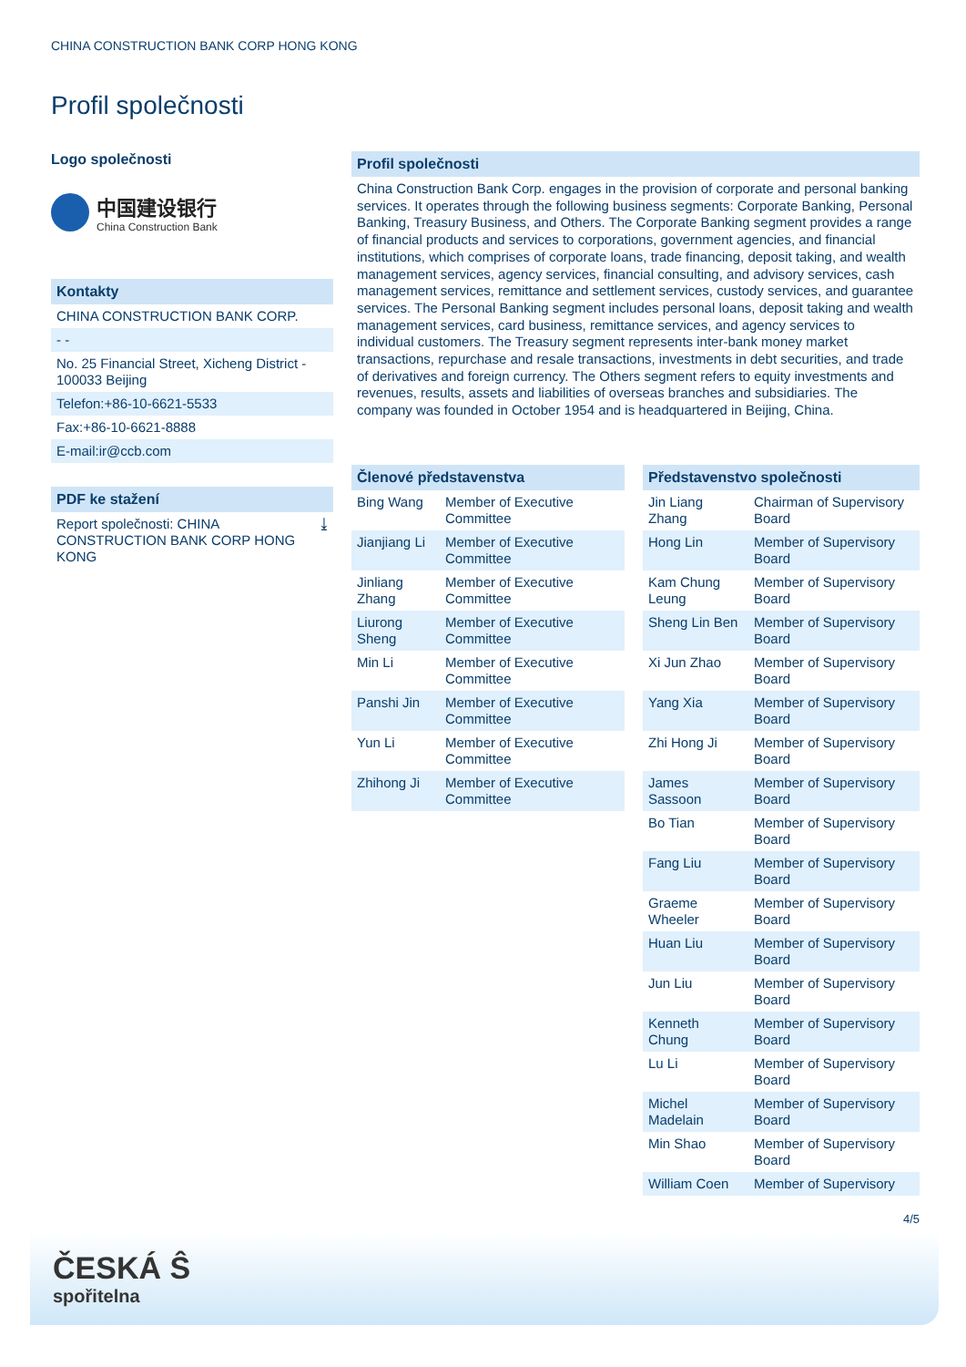CHINA CONSTRUCTION BANK CORP HONG KONG
Profil společnosti
Logo společnosti
中国建设银行
China Construction Bank
Kontakty
CHINA CONSTRUCTION BANK CORP.
- -
No. 25 Financial Street, Xicheng District - 100033 Beijing
Telefon:+86-10-6621-5533
Fax:+86-10-6621-8888
E-mail:ir@ccb.com
PDF ke stažení
Report společnosti: CHINA CONSTRUCTION BANK CORP HONG KONG ⤓
Profil společnosti
China Construction Bank Corp. engages in the provision of corporate and personal banking services. It operates through the following business segments: Corporate Banking, Personal Banking, Treasury Business, and Others. The Corporate Banking segment provides a range of financial products and services to corporations, government agencies, and financial institutions, which comprises of corporate loans, trade financing, deposit taking, and wealth management services, agency services, financial consulting, and advisory services, cash management services, remittance and settlement services, custody services, and guarantee services. The Personal Banking segment includes personal loans, deposit taking and wealth management services, card business, remittance services, and agency services to individual customers. The Treasury segment represents inter-bank money market transactions, repurchase and resale transactions, investments in debt securities, and trade of derivatives and foreign currency. The Others segment refers to equity investments and revenues, results, assets and liabilities of overseas branches and subsidiaries. The company was founded in October 1954 and is headquartered in Beijing, China.
Členové představenstva
| Bing Wang | Member of Executive Committee |
| Jianjiang Li | Member of Executive Committee |
| Jinliang Zhang | Member of Executive Committee |
| Liurong Sheng | Member of Executive Committee |
| Min Li | Member of Executive Committee |
| Panshi Jin | Member of Executive Committee |
| Yun Li | Member of Executive Committee |
| Zhihong Ji | Member of Executive Committee |
Představenstvo společnosti
| Jin Liang Zhang | Chairman of Supervisory Board |
| Hong Lin | Member of Supervisory Board |
| Kam Chung Leung | Member of Supervisory Board |
| Sheng Lin Ben | Member of Supervisory Board |
| Xi Jun Zhao | Member of Supervisory Board |
| Yang Xia | Member of Supervisory Board |
| Zhi Hong Ji | Member of Supervisory Board |
| James Sassoon | Member of Supervisory Board |
| Bo Tian | Member of Supervisory Board |
| Fang Liu | Member of Supervisory Board |
| Graeme Wheeler | Member of Supervisory Board |
| Huan Liu | Member of Supervisory Board |
| Jun Liu | Member of Supervisory Board |
| Kenneth Chung | Member of Supervisory Board |
| Lu Li | Member of Supervisory Board |
| Michel Madelain | Member of Supervisory Board |
| Min Shao | Member of Supervisory Board |
| William Coen | Member of Supervisory |
4/5
ČESKÁ Ŝ
spořitelna